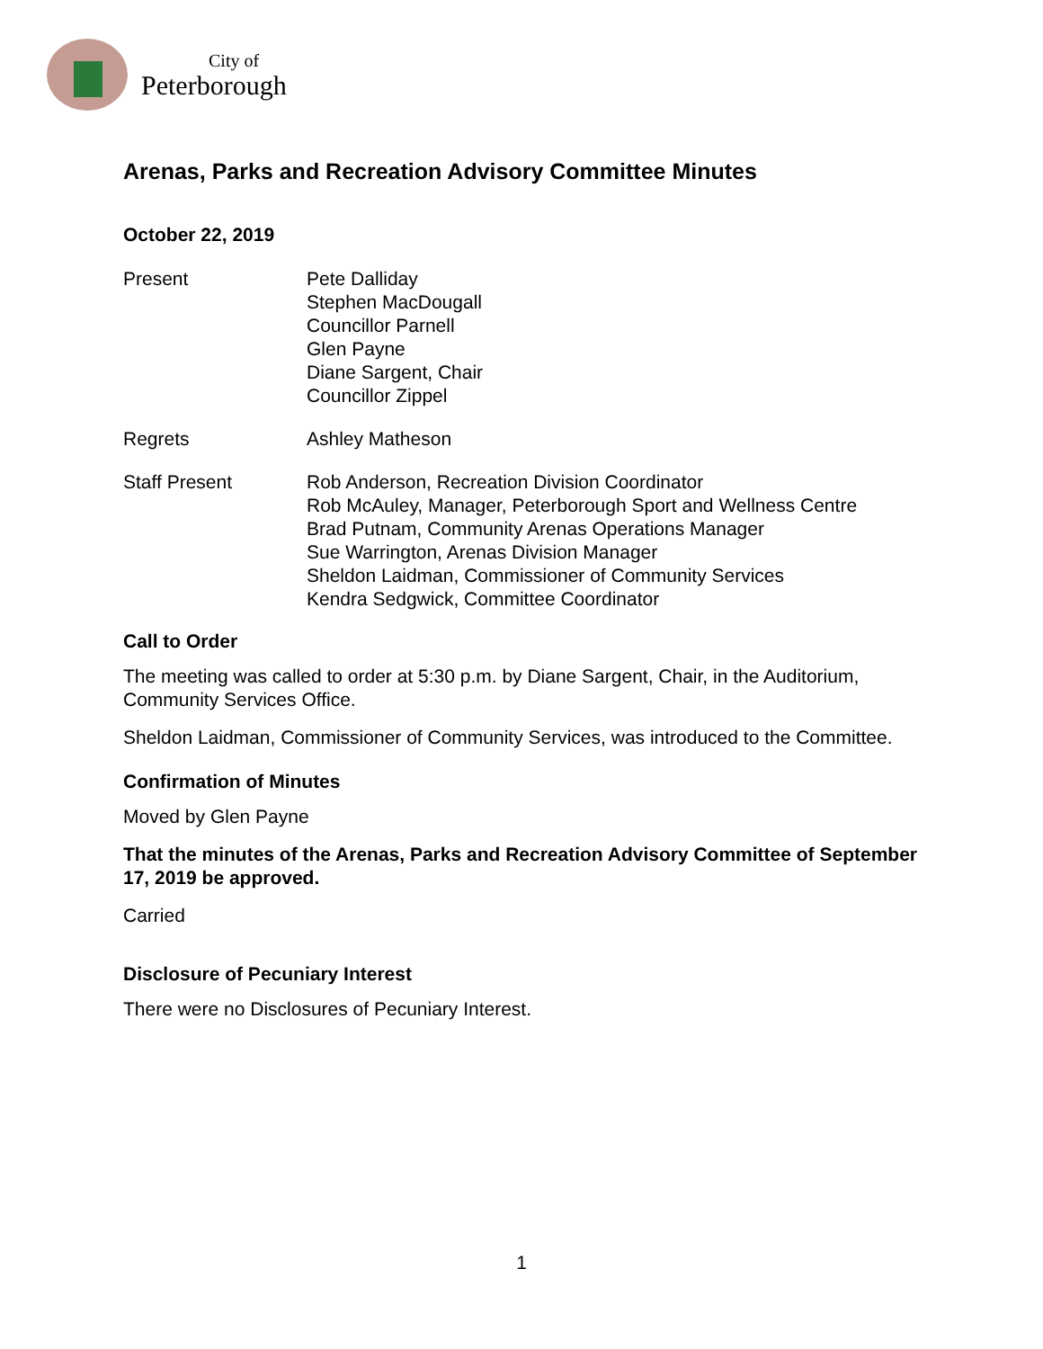Peterborough
City of
Arenas, Parks and Recreation Advisory Committee Minutes
October 22, 2019
Present Pete Dalliday
Stephen MacDougall
Councillor Parnell
Glen Payne
Diane Sargent, Chair
Councillor Zippel
Regrets Ashley Matheson
Staff Present Rob Anderson, Recreation Division Coordinator
Rob McAuley, Manager, Peterborough Sport and Wellness Centre
Brad Putnam, Community Arenas Operations Manager
Sue Warrington, Arenas Division Manager
Sheldon Laidman, Commissioner of Community Services
Kendra Sedgwick, Committee Coordinator
Call to Order
The meeting was called to order at 5:30 p.m. by Diane Sargent, Chair, in the Auditorium, Community Services Office.
Sheldon Laidman, Commissioner of Community Services, was introduced to the Committee.
Confirmation of Minutes
Moved by Glen Payne
That the minutes of the Arenas, Parks and Recreation Advisory Committee of September 17, 2019 be approved.
Carried
Disclosure of Pecuniary Interest
There were no Disclosures of Pecuniary Interest.
1